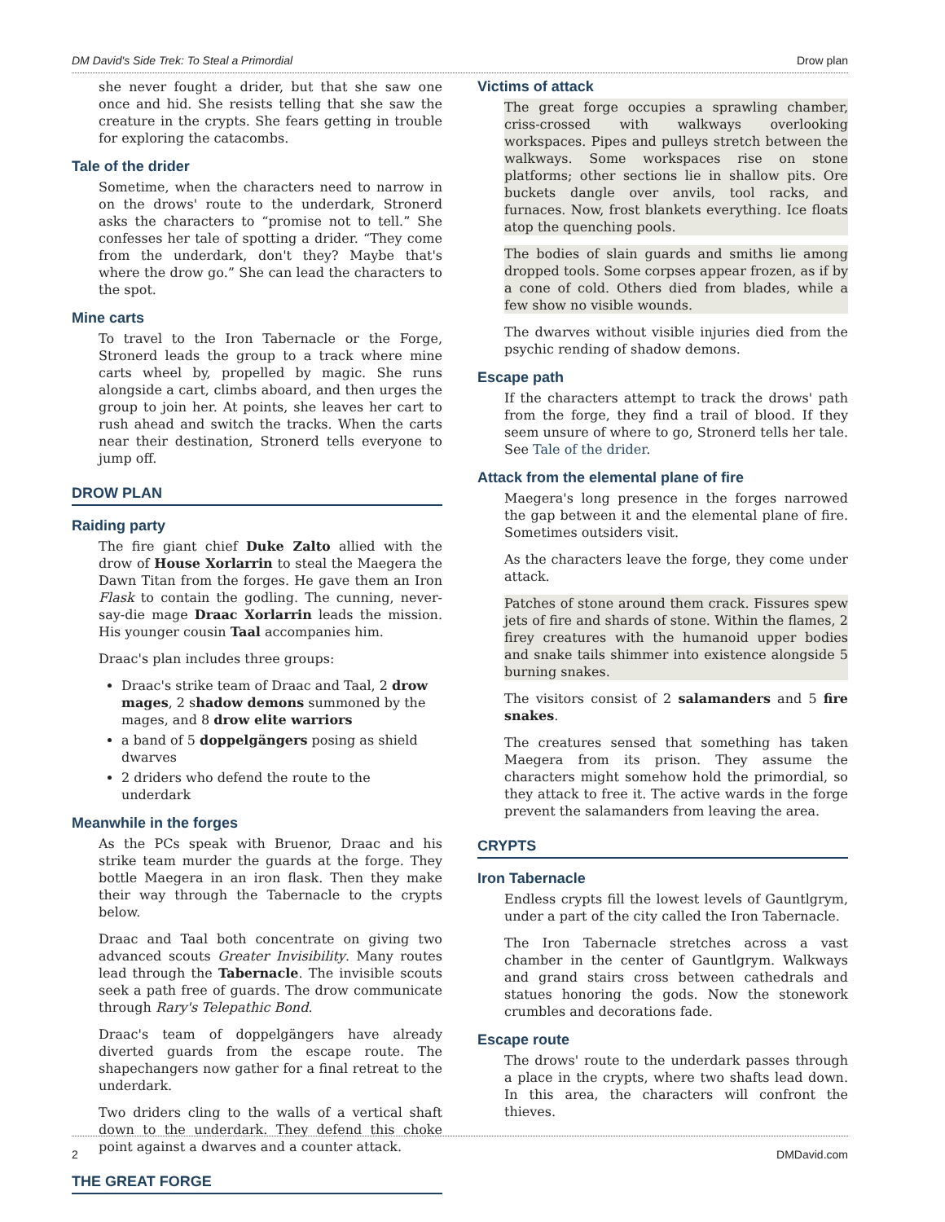DM David's Side Trek: To Steal a Primordial Drow plan
she never fought a drider, but that she saw one once and hid. She resists telling that she saw the creature in the crypts. She fears getting in trouble for exploring the catacombs.
Tale of the drider
Sometime, when the characters need to narrow in on the drows' route to the underdark, Stronerd asks the characters to “promise not to tell.” She confesses her tale of spotting a drider. “They come from the underdark, don't they? Maybe that's where the drow go.” She can lead the characters to the spot.
Mine carts
To travel to the Iron Tabernacle or the Forge, Stronerd leads the group to a track where mine carts wheel by, propelled by magic. She runs alongside a cart, climbs aboard, and then urges the group to join her. At points, she leaves her cart to rush ahead and switch the tracks. When the carts near their destination, Stronerd tells everyone to jump off.
DROW PLAN
Raiding party
The fire giant chief Duke Zalto allied with the drow of House Xorlarrin to steal the Maegera the Dawn Titan from the forges. He gave them an Iron Flask to contain the godling. The cunning, never-say-die mage Draac Xorlarrin leads the mission. His younger cousin Taal accompanies him.
Draac's plan includes three groups:
Draac's strike team of Draac and Taal, 2 drow mages, 2 shadow demons summoned by the mages, and 8 drow elite warriors
a band of 5 doppelgängers posing as shield dwarves
2 driders who defend the route to the underdark
Meanwhile in the forges
As the PCs speak with Bruenor, Draac and his strike team murder the guards at the forge. They bottle Maegera in an iron flask. Then they make their way through the Tabernacle to the crypts below.
Draac and Taal both concentrate on giving two advanced scouts Greater Invisibility. Many routes lead through the Tabernacle. The invisible scouts seek a path free of guards. The drow communicate through Rary's Telepathic Bond.
Draac's team of doppelgängers have already diverted guards from the escape route. The shapechangers now gather for a final retreat to the underdark.
Two driders cling to the walls of a vertical shaft down to the underdark. They defend this choke point against a dwarves and a counter attack.
THE GREAT FORGE
Victims of attack
The great forge occupies a sprawling chamber, criss-crossed with walkways overlooking workspaces. Pipes and pulleys stretch between the walkways. Some workspaces rise on stone platforms; other sections lie in shallow pits. Ore buckets dangle over anvils, tool racks, and furnaces. Now, frost blankets everything. Ice floats atop the quenching pools.
The bodies of slain guards and smiths lie among dropped tools. Some corpses appear frozen, as if by a cone of cold. Others died from blades, while a few show no visible wounds.
The dwarves without visible injuries died from the psychic rending of shadow demons.
Escape path
If the characters attempt to track the drows' path from the forge, they find a trail of blood. If they seem unsure of where to go, Stronerd tells her tale. See Tale of the drider.
Attack from the elemental plane of fire
Maegera's long presence in the forges narrowed the gap between it and the elemental plane of fire. Sometimes outsiders visit.
As the characters leave the forge, they come under attack.
Patches of stone around them crack. Fissures spew jets of fire and shards of stone. Within the flames, 2 firey creatures with the humanoid upper bodies and snake tails shimmer into existence alongside 5 burning snakes.
The visitors consist of 2 salamanders and 5 fire snakes.
The creatures sensed that something has taken Maegera from its prison. They assume the characters might somehow hold the primordial, so they attack to free it. The active wards in the forge prevent the salamanders from leaving the area.
CRYPTS
Iron Tabernacle
Endless crypts fill the lowest levels of Gauntlgrym, under a part of the city called the Iron Tabernacle.
The Iron Tabernacle stretches across a vast chamber in the center of Gauntlgrym. Walkways and grand stairs cross between cathedrals and statues honoring the gods. Now the stonework crumbles and decorations fade.
Escape route
The drows' route to the underdark passes through a place in the crypts, where two shafts lead down. In this area, the characters will confront the thieves.
2 DMDavid.com